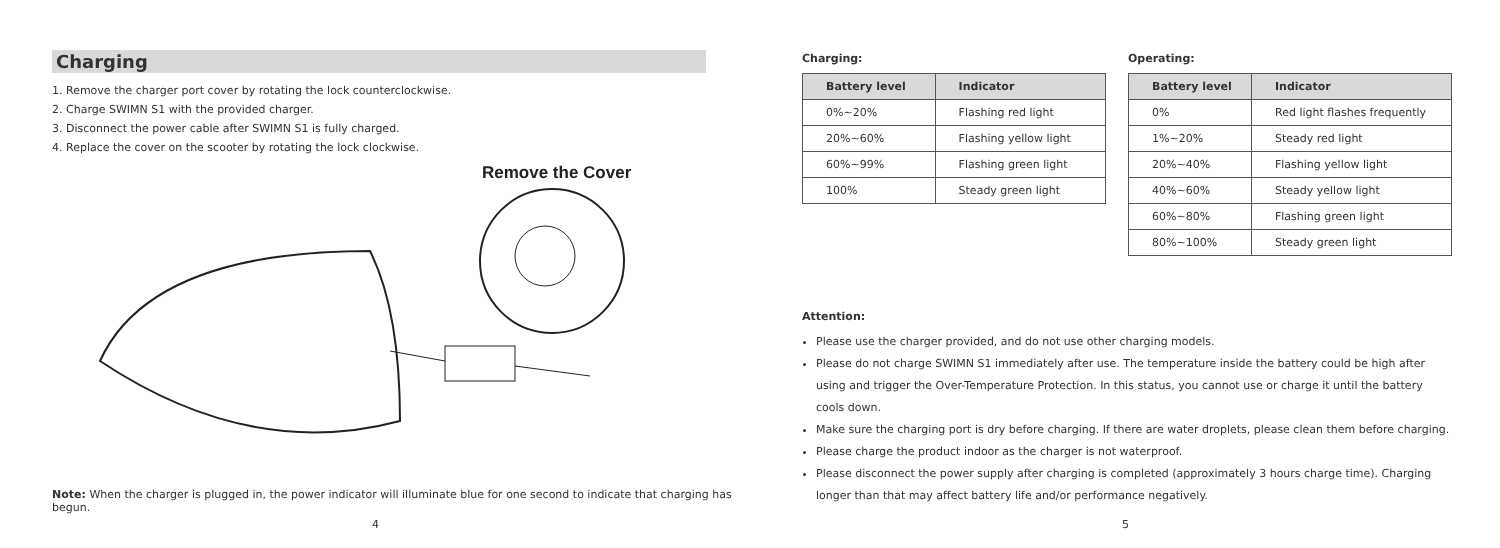Charging
1. Remove the charger port cover by rotating the lock counterclockwise.
2. Charge SWIMN S1 with the provided charger.
3. Disconnect the power cable after SWIMN S1 is fully charged.
4. Replace the cover on the scooter by rotating the lock clockwise.
Remove the Cover
Note: When the charger is plugged in, the power indicator will illuminate blue for one second to indicate that charging has begun.
4
Charging:
| Battery level | Indicator |
| --- | --- |
| 0%~20% | Flashing red light |
| 20%~60% | Flashing yellow light |
| 60%~99% | Flashing green light |
| 100% | Steady green light |
Operating:
| Battery level | Indicator |
| --- | --- |
| 0% | Red light flashes frequently |
| 1%~20% | Steady red light |
| 20%~40% | Flashing yellow light |
| 40%~60% | Steady yellow light |
| 60%~80% | Flashing green light |
| 80%~100% | Steady green light |
Attention:
Please use the charger provided, and do not use other charging models.
Please do not charge SWIMN S1 immediately after use. The temperature inside the battery could be high after using and trigger the Over-Temperature Protection. In this status, you cannot use or charge it until the battery cools down.
Make sure the charging port is dry before charging. If there are water droplets, please clean them before charging.
Please charge the product indoor as the charger is not waterproof.
Please disconnect the power supply after charging is completed (approximately 3 hours charge time). Charging longer than that may affect battery life and/or performance negatively.
5